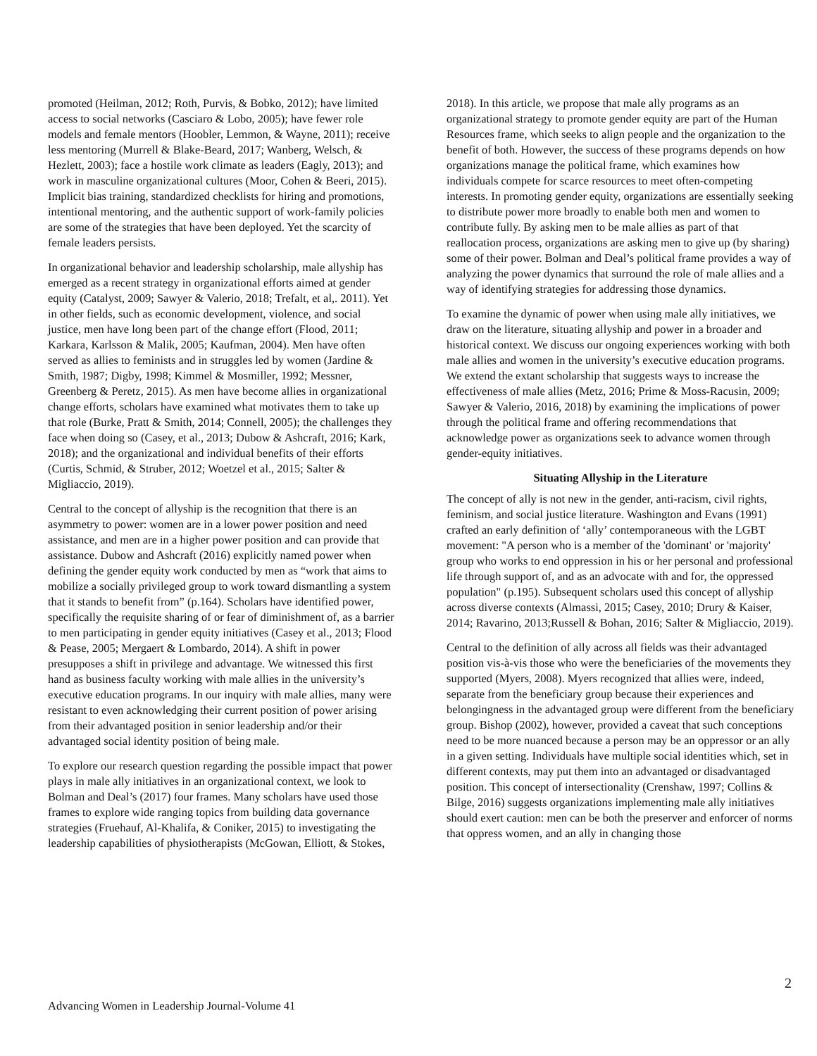promoted (Heilman, 2012; Roth, Purvis, & Bobko, 2012); have limited access to social networks (Casciaro & Lobo, 2005); have fewer role models and female mentors (Hoobler, Lemmon, & Wayne, 2011); receive less mentoring (Murrell & Blake-Beard, 2017; Wanberg, Welsch, & Hezlett, 2003); face a hostile work climate as leaders (Eagly, 2013); and work in masculine organizational cultures (Moor, Cohen & Beeri, 2015). Implicit bias training, standardized checklists for hiring and promotions, intentional mentoring, and the authentic support of work-family policies are some of the strategies that have been deployed. Yet the scarcity of female leaders persists.
In organizational behavior and leadership scholarship, male allyship has emerged as a recent strategy in organizational efforts aimed at gender equity (Catalyst, 2009; Sawyer & Valerio, 2018; Trefalt, et al,. 2011). Yet in other fields, such as economic development, violence, and social justice, men have long been part of the change effort (Flood, 2011; Karkara, Karlsson & Malik, 2005; Kaufman, 2004). Men have often served as allies to feminists and in struggles led by women (Jardine & Smith, 1987; Digby, 1998; Kimmel & Mosmiller, 1992; Messner, Greenberg & Peretz, 2015). As men have become allies in organizational change efforts, scholars have examined what motivates them to take up that role (Burke, Pratt & Smith, 2014; Connell, 2005); the challenges they face when doing so (Casey, et al., 2013; Dubow & Ashcraft, 2016; Kark, 2018); and the organizational and individual benefits of their efforts (Curtis, Schmid, & Struber, 2012; Woetzel et al., 2015; Salter & Migliaccio, 2019).
Central to the concept of allyship is the recognition that there is an asymmetry to power: women are in a lower power position and need assistance, and men are in a higher power position and can provide that assistance. Dubow and Ashcraft (2016) explicitly named power when defining the gender equity work conducted by men as “work that aims to mobilize a socially privileged group to work toward dismantling a system that it stands to benefit from” (p.164). Scholars have identified power, specifically the requisite sharing of or fear of diminishment of, as a barrier to men participating in gender equity initiatives (Casey et al., 2013; Flood & Pease, 2005; Mergaert & Lombardo, 2014). A shift in power presupposes a shift in privilege and advantage. We witnessed this first hand as business faculty working with male allies in the university’s executive education programs. In our inquiry with male allies, many were resistant to even acknowledging their current position of power arising from their advantaged position in senior leadership and/or their advantaged social identity position of being male.
To explore our research question regarding the possible impact that power plays in male ally initiatives in an organizational context, we look to Bolman and Deal’s (2017) four frames. Many scholars have used those frames to explore wide ranging topics from building data governance strategies (Fruehauf, Al-Khalifa, & Coniker, 2015) to investigating the leadership capabilities of physiotherapists (McGowan, Elliott, & Stokes,
2018). In this article, we propose that male ally programs as an organizational strategy to promote gender equity are part of the Human Resources frame, which seeks to align people and the organization to the benefit of both. However, the success of these programs depends on how organizations manage the political frame, which examines how individuals compete for scarce resources to meet often-competing interests. In promoting gender equity, organizations are essentially seeking to distribute power more broadly to enable both men and women to contribute fully. By asking men to be male allies as part of that reallocation process, organizations are asking men to give up (by sharing) some of their power. Bolman and Deal’s political frame provides a way of analyzing the power dynamics that surround the role of male allies and a way of identifying strategies for addressing those dynamics.
To examine the dynamic of power when using male ally initiatives, we draw on the literature, situating allyship and power in a broader and historical context. We discuss our ongoing experiences working with both male allies and women in the university’s executive education programs. We extend the extant scholarship that suggests ways to increase the effectiveness of male allies (Metz, 2016; Prime & Moss-Racusin, 2009; Sawyer & Valerio, 2016, 2018) by examining the implications of power through the political frame and offering recommendations that acknowledge power as organizations seek to advance women through gender-equity initiatives.
Situating Allyship in the Literature
The concept of ally is not new in the gender, anti-racism, civil rights, feminism, and social justice literature. Washington and Evans (1991) crafted an early definition of ‘ally’ contemporaneous with the LGBT movement: "A person who is a member of the 'dominant' or 'majority' group who works to end oppression in his or her personal and professional life through support of, and as an advocate with and for, the oppressed population" (p.195). Subsequent scholars used this concept of allyship across diverse contexts (Almassi, 2015; Casey, 2010; Drury & Kaiser, 2014; Ravarino, 2013;Russell & Bohan, 2016; Salter & Migliaccio, 2019).
Central to the definition of ally across all fields was their advantaged position vis-à-vis those who were the beneficiaries of the movements they supported (Myers, 2008). Myers recognized that allies were, indeed, separate from the beneficiary group because their experiences and belongingness in the advantaged group were different from the beneficiary group. Bishop (2002), however, provided a caveat that such conceptions need to be more nuanced because a person may be an oppressor or an ally in a given setting. Individuals have multiple social identities which, set in different contexts, may put them into an advantaged or disadvantaged position. This concept of intersectionality (Crenshaw, 1997; Collins & Bilge, 2016) suggests organizations implementing male ally initiatives should exert caution: men can be both the preserver and enforcer of norms that oppress women, and an ally in changing those
2
Advancing Women in Leadership Journal-Volume 41